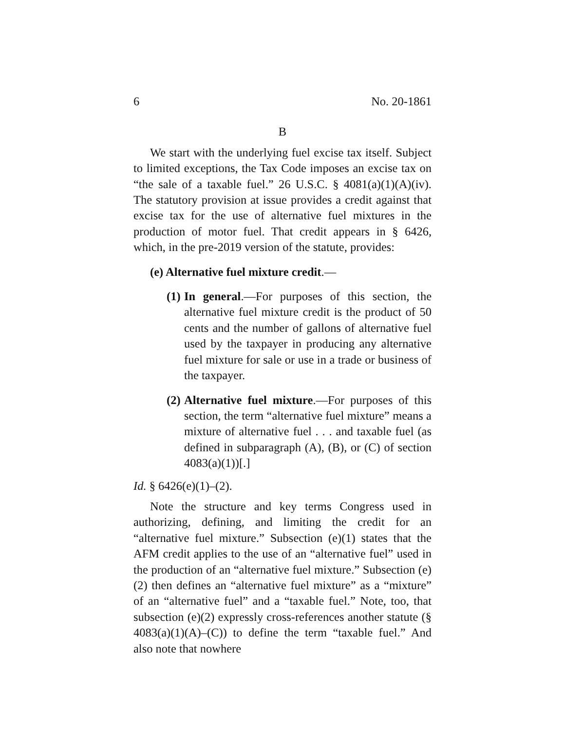6 No. 20-1861
B
We start with the underlying fuel excise tax itself. Subject to limited exceptions, the Tax Code imposes an excise tax on “the sale of a taxable fuel.” 26 U.S.C. § 4081(a)(1)(A)(iv). The statutory provision at issue provides a credit against that excise tax for the use of alternative fuel mixtures in the production of motor fuel. That credit appears in § 6426, which, in the pre-2019 version of the statute, provides:
(e) Alternative fuel mixture credit.—
(1) In general.—For purposes of this section, the alternative fuel mixture credit is the product of 50 cents and the number of gallons of alternative fuel used by the taxpayer in producing any alternative fuel mixture for sale or use in a trade or business of the taxpayer.
(2) Alternative fuel mixture.—For purposes of this section, the term “alternative fuel mixture” means a mixture of alternative fuel . . . and taxable fuel (as defined in subparagraph (A), (B), or (C) of section 4083(a)(1))[.]
Id. § 6426(e)(1)–(2).
Note the structure and key terms Congress used in authorizing, defining, and limiting the credit for an “alternative fuel mixture.” Subsection (e)(1) states that the AFM credit applies to the use of an “alternative fuel” used in the production of an “alternative fuel mixture.” Subsection (e)(2) then defines an “alternative fuel mixture” as a “mixture” of an “alternative fuel” and a “taxable fuel.” Note, too, that subsection (e)(2) expressly cross-references another statute (§ 4083(a)(1)(A)–(C)) to define the term “taxable fuel.” And also note that nowhere